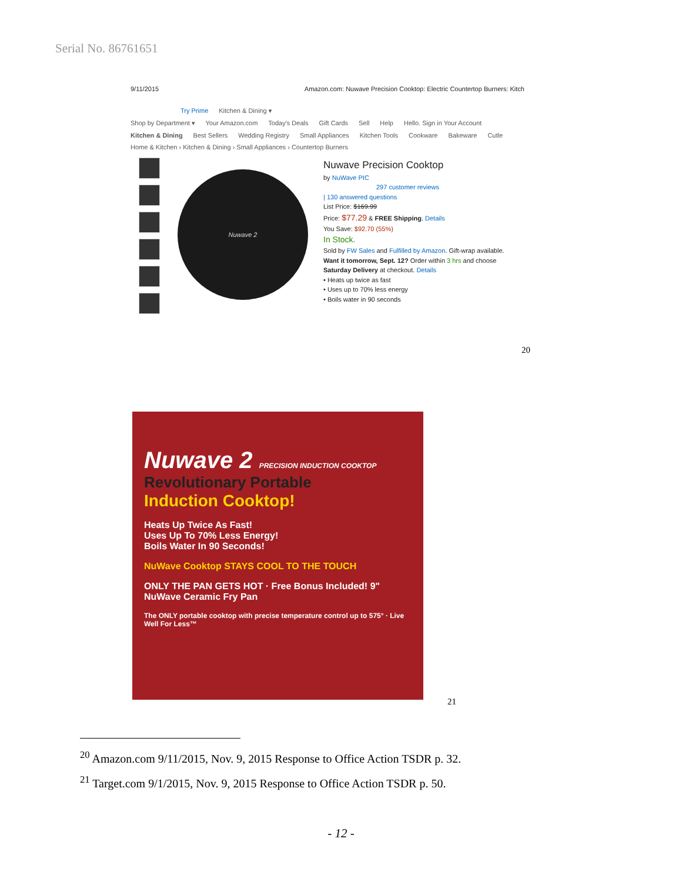Serial No. 86761651
9/11/2015 Amazon.com: Nuwave Precision Cooktop: Electric Countertop Burners: Kitch
Try Prime Kitchen & Dining ▾
Shop by Department ▾ Your Amazon.com Today's Deals Gift Cards Sell Help Hello. Sign in Your Account
Kitchen & Dining Best Sellers Wedding Registry Small Appliances Kitchen Tools Cookware Bakeware Cutle
Home & Kitchen › Kitchen & Dining › Small Appliances › Countertop Burners
Nuwave 2
Nuwave Precision Cooktop
by NuWave PIC
297 customer reviews
| 130 answered questions
List Price: $169.99
Price: $77.29 & FREE Shipping. Details
You Save: $92.70 (55%)
In Stock.
Sold by FW Sales and Fulfilled by Amazon. Gift-wrap available.
Want it tomorrow, Sept. 12? Order within 3 hrs and choose Saturday Delivery at checkout. Details
• Heats up twice as fast
• Uses up to 70% less energy
• Boils water in 90 seconds
20
Nuwave 2 PRECISION INDUCTION COOKTOP
Revolutionary Portable
Induction Cooktop!
Heats Up Twice As Fast!
Uses Up To 70% Less Energy!
Boils Water In 90 Seconds!
NuWave Cooktop STAYS COOL TO THE TOUCH
ONLY THE PAN GETS HOT · Free Bonus Included! 9" NuWave Ceramic Fry Pan
The ONLY portable cooktop with precise temperature control up to 575° · Live Well For Less™
21
<sup>20</sup> Amazon.com 9/11/2015, Nov. 9, 2015 Response to Office Action TSDR p. 32.
<sup>21</sup> Target.com 9/1/2015, Nov. 9, 2015 Response to Office Action TSDR p. 50.
- 12 -